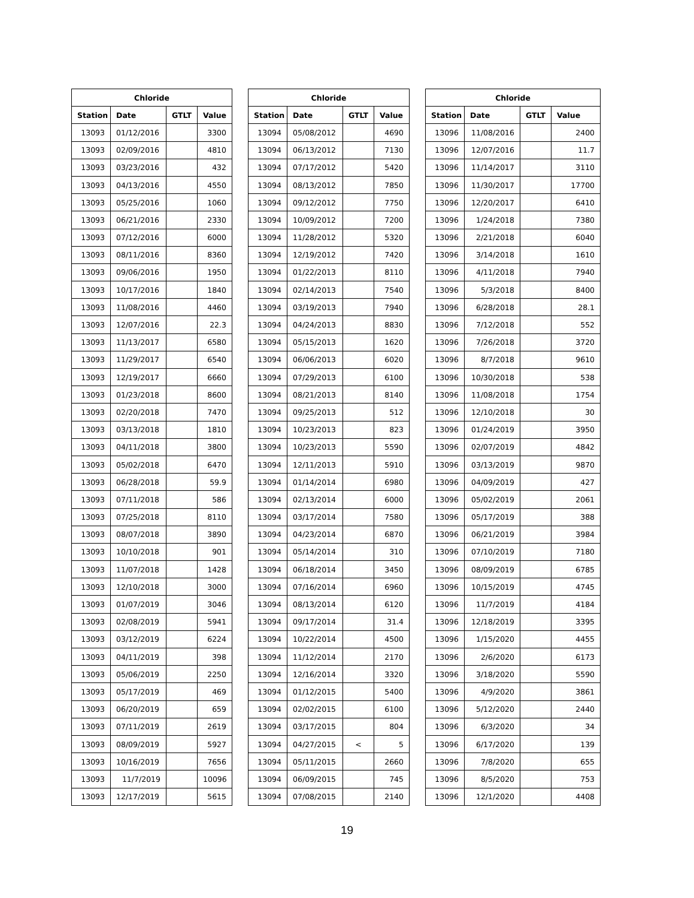| Chloride | | | |
| --- | --- | --- | --- |
| Station | Date | GTLT | Value |
| 13093 | 01/12/2016 | | 3300 |
| 13093 | 02/09/2016 | | 4810 |
| 13093 | 03/23/2016 | | 432 |
| 13093 | 04/13/2016 | | 4550 |
| 13093 | 05/25/2016 | | 1060 |
| 13093 | 06/21/2016 | | 2330 |
| 13093 | 07/12/2016 | | 6000 |
| 13093 | 08/11/2016 | | 8360 |
| 13093 | 09/06/2016 | | 1950 |
| 13093 | 10/17/2016 | | 1840 |
| 13093 | 11/08/2016 | | 4460 |
| 13093 | 12/07/2016 | | 22.3 |
| 13093 | 11/13/2017 | | 6580 |
| 13093 | 11/29/2017 | | 6540 |
| 13093 | 12/19/2017 | | 6660 |
| 13093 | 01/23/2018 | | 8600 |
| 13093 | 02/20/2018 | | 7470 |
| 13093 | 03/13/2018 | | 1810 |
| 13093 | 04/11/2018 | | 3800 |
| 13093 | 05/02/2018 | | 6470 |
| 13093 | 06/28/2018 | | 59.9 |
| 13093 | 07/11/2018 | | 586 |
| 13093 | 07/25/2018 | | 8110 |
| 13093 | 08/07/2018 | | 3890 |
| 13093 | 10/10/2018 | | 901 |
| 13093 | 11/07/2018 | | 1428 |
| 13093 | 12/10/2018 | | 3000 |
| 13093 | 01/07/2019 | | 3046 |
| 13093 | 02/08/2019 | | 5941 |
| 13093 | 03/12/2019 | | 6224 |
| 13093 | 04/11/2019 | | 398 |
| 13093 | 05/06/2019 | | 2250 |
| 13093 | 05/17/2019 | | 469 |
| 13093 | 06/20/2019 | | 659 |
| 13093 | 07/11/2019 | | 2619 |
| 13093 | 08/09/2019 | | 5927 |
| 13093 | 10/16/2019 | | 7656 |
| 13093 | 11/7/2019 | | 10096 |
| 13093 | 12/17/2019 | | 5615 |
| Chloride | | | |
| --- | --- | --- | --- |
| Station | Date | GTLT | Value |
| 13094 | 05/08/2012 | | 4690 |
| 13094 | 06/13/2012 | | 7130 |
| 13094 | 07/17/2012 | | 5420 |
| 13094 | 08/13/2012 | | 7850 |
| 13094 | 09/12/2012 | | 7750 |
| 13094 | 10/09/2012 | | 7200 |
| 13094 | 11/28/2012 | | 5320 |
| 13094 | 12/19/2012 | | 7420 |
| 13094 | 01/22/2013 | | 8110 |
| 13094 | 02/14/2013 | | 7540 |
| 13094 | 03/19/2013 | | 7940 |
| 13094 | 04/24/2013 | | 8830 |
| 13094 | 05/15/2013 | | 1620 |
| 13094 | 06/06/2013 | | 6020 |
| 13094 | 07/29/2013 | | 6100 |
| 13094 | 08/21/2013 | | 8140 |
| 13094 | 09/25/2013 | | 512 |
| 13094 | 10/23/2013 | | 823 |
| 13094 | 10/23/2013 | | 5590 |
| 13094 | 12/11/2013 | | 5910 |
| 13094 | 01/14/2014 | | 6980 |
| 13094 | 02/13/2014 | | 6000 |
| 13094 | 03/17/2014 | | 7580 |
| 13094 | 04/23/2014 | | 6870 |
| 13094 | 05/14/2014 | | 310 |
| 13094 | 06/18/2014 | | 3450 |
| 13094 | 07/16/2014 | | 6960 |
| 13094 | 08/13/2014 | | 6120 |
| 13094 | 09/17/2014 | | 31.4 |
| 13094 | 10/22/2014 | | 4500 |
| 13094 | 11/12/2014 | | 2170 |
| 13094 | 12/16/2014 | | 3320 |
| 13094 | 01/12/2015 | | 5400 |
| 13094 | 02/02/2015 | | 6100 |
| 13094 | 03/17/2015 | | 804 |
| 13094 | 04/27/2015 | < | 5 |
| 13094 | 05/11/2015 | | 2660 |
| 13094 | 06/09/2015 | | 745 |
| 13094 | 07/08/2015 | | 2140 |
| Chloride | | | |
| --- | --- | --- | --- |
| Station | Date | GTLT | Value |
| 13096 | 11/08/2016 | | 2400 |
| 13096 | 12/07/2016 | | 11.7 |
| 13096 | 11/14/2017 | | 3110 |
| 13096 | 11/30/2017 | | 17700 |
| 13096 | 12/20/2017 | | 6410 |
| 13096 | 1/24/2018 | | 7380 |
| 13096 | 2/21/2018 | | 6040 |
| 13096 | 3/14/2018 | | 1610 |
| 13096 | 4/11/2018 | | 7940 |
| 13096 | 5/3/2018 | | 8400 |
| 13096 | 6/28/2018 | | 28.1 |
| 13096 | 7/12/2018 | | 552 |
| 13096 | 7/26/2018 | | 3720 |
| 13096 | 8/7/2018 | | 9610 |
| 13096 | 10/30/2018 | | 538 |
| 13096 | 11/08/2018 | | 1754 |
| 13096 | 12/10/2018 | | 30 |
| 13096 | 01/24/2019 | | 3950 |
| 13096 | 02/07/2019 | | 4842 |
| 13096 | 03/13/2019 | | 9870 |
| 13096 | 04/09/2019 | | 427 |
| 13096 | 05/02/2019 | | 2061 |
| 13096 | 05/17/2019 | | 388 |
| 13096 | 06/21/2019 | | 3984 |
| 13096 | 07/10/2019 | | 7180 |
| 13096 | 08/09/2019 | | 6785 |
| 13096 | 10/15/2019 | | 4745 |
| 13096 | 11/7/2019 | | 4184 |
| 13096 | 12/18/2019 | | 3395 |
| 13096 | 1/15/2020 | | 4455 |
| 13096 | 2/6/2020 | | 6173 |
| 13096 | 3/18/2020 | | 5590 |
| 13096 | 4/9/2020 | | 3861 |
| 13096 | 5/12/2020 | | 2440 |
| 13096 | 6/3/2020 | | 34 |
| 13096 | 6/17/2020 | | 139 |
| 13096 | 7/8/2020 | | 655 |
| 13096 | 8/5/2020 | | 753 |
| 13096 | 12/1/2020 | | 4408 |
19